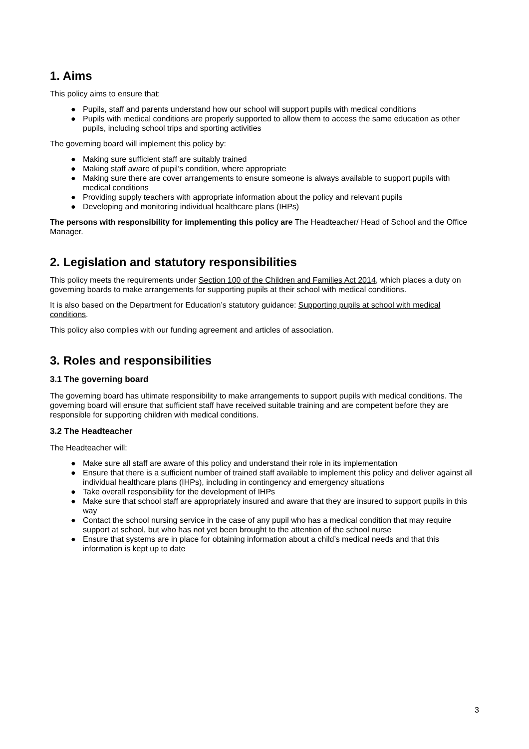1. Aims
This policy aims to ensure that:
● Pupils, staff and parents understand how our school will support pupils with medical conditions
● Pupils with medical conditions are properly supported to allow them to access the same education as other pupils, including school trips and sporting activities
The governing board will implement this policy by:
● Making sure sufficient staff are suitably trained
● Making staff aware of pupil’s condition, where appropriate
● Making sure there are cover arrangements to ensure someone is always available to support pupils with medical conditions
● Providing supply teachers with appropriate information about the policy and relevant pupils
● Developing and monitoring individual healthcare plans (IHPs)
The persons with responsibility for implementing this policy are The Headteacher/ Head of School and the Office Manager.
2. Legislation and statutory responsibilities
This policy meets the requirements under Section 100 of the Children and Families Act 2014, which places a duty on governing boards to make arrangements for supporting pupils at their school with medical conditions.
It is also based on the Department for Education’s statutory guidance: Supporting pupils at school with medical conditions.
This policy also complies with our funding agreement and articles of association.
3. Roles and responsibilities
3.1 The governing board
The governing board has ultimate responsibility to make arrangements to support pupils with medical conditions. The governing board will ensure that sufficient staff have received suitable training and are competent before they are responsible for supporting children with medical conditions.
3.2 The Headteacher
The Headteacher will:
● Make sure all staff are aware of this policy and understand their role in its implementation
● Ensure that there is a sufficient number of trained staff available to implement this policy and deliver against all individual healthcare plans (IHPs), including in contingency and emergency situations
● Take overall responsibility for the development of IHPs
● Make sure that school staff are appropriately insured and aware that they are insured to support pupils in this way
● Contact the school nursing service in the case of any pupil who has a medical condition that may require support at school, but who has not yet been brought to the attention of the school nurse
● Ensure that systems are in place for obtaining information about a child’s medical needs and that this information is kept up to date
3